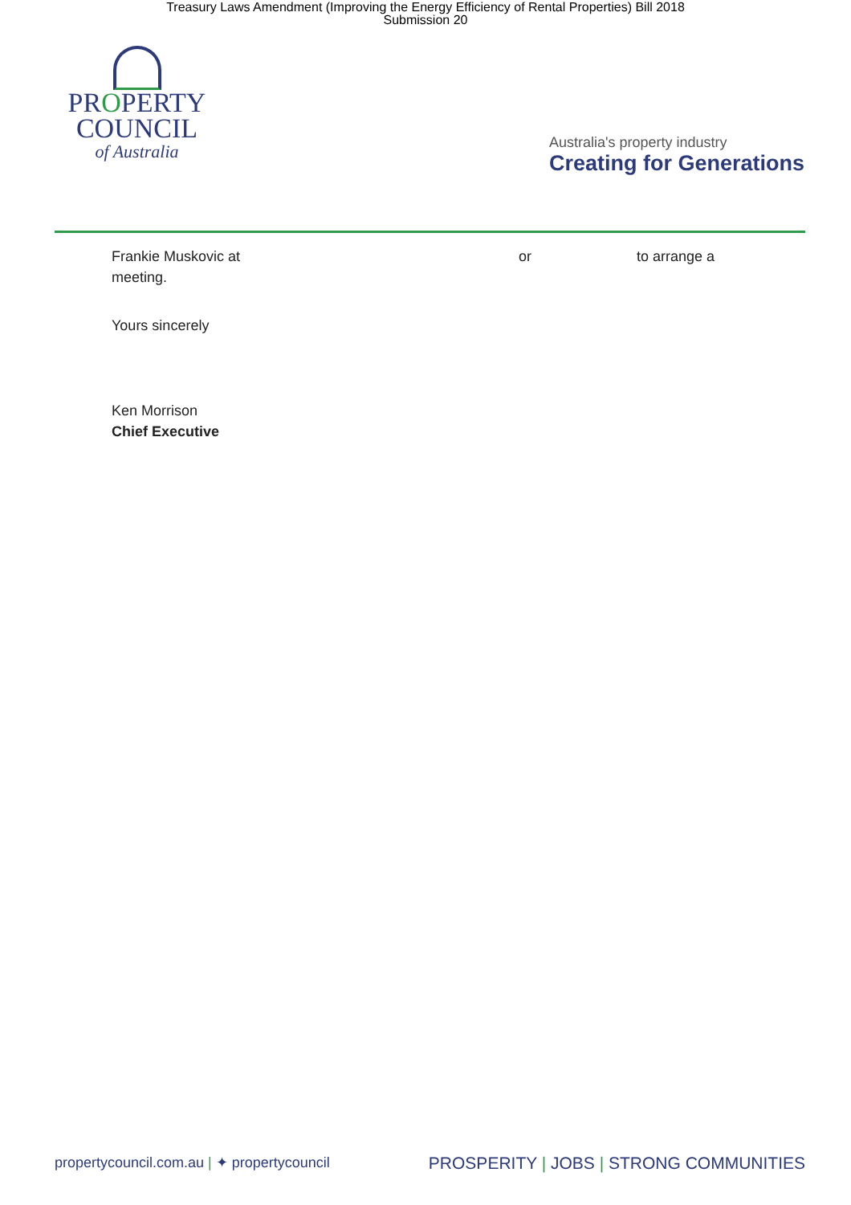Treasury Laws Amendment (Improving the Energy Efficiency of Rental Properties) Bill 2018
Submission 20
PROPERTY
COUNCIL
of Australia
Australia's property industry
Creating for Generations
Frankie Muskovic at or to arrange a
meeting.
Yours sincerely
Ken Morrison
Chief Executive
propertycouncil.com.au | ✦ propertycouncil PROSPERITY | JOBS | STRONG COMMUNITIES